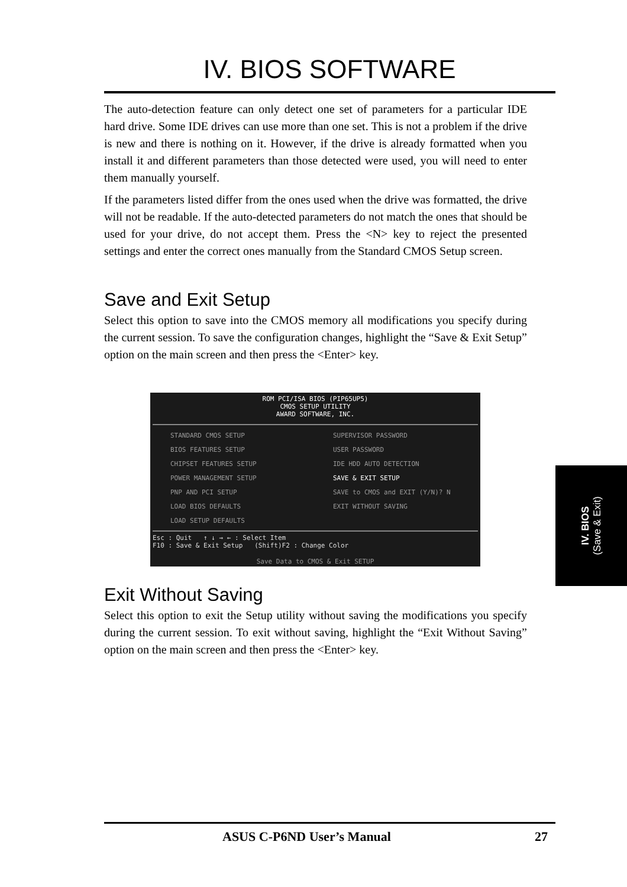IV. BIOS SOFTWARE
The auto-detection feature can only detect one set of parameters for a particular IDE hard drive. Some IDE drives can use more than one set. This is not a problem if the drive is new and there is nothing on it. However, if the drive is already formatted when you install it and different parameters than those detected were used, you will need to enter them manually yourself.
If the parameters listed differ from the ones used when the drive was formatted, the drive will not be readable. If the auto-detected parameters do not match the ones that should be used for your drive, do not accept them. Press the <N> key to reject the presented settings and enter the correct ones manually from the Standard CMOS Setup screen.
Save and Exit Setup
Select this option to save into the CMOS memory all modifications you specify during the current session. To save the configuration changes, highlight the “Save & Exit Setup” option on the main screen and then press the <Enter> key.
ROM PCI/ISA BIOS (PIP65UP5)
CMOS SETUP UTILITY
AWARD SOFTWARE, INC.
STANDARD CMOS SETUP
BIOS FEATURES SETUP
CHIPSET FEATURES SETUP
POWER MANAGEMENT SETUP
PNP AND PCI SETUP
LOAD BIOS DEFAULTS
LOAD SETUP DEFAULTS
SUPERVISOR PASSWORD
USER PASSWORD
IDE HDD AUTO DETECTION
SAVE & EXIT SETUP
SAVE to CMOS and EXIT (Y/N)? N
EXIT WITHOUT SAVING
Esc : Quit ↑ ↓ → ← : Select Item
F10 : Save & Exit Setup (Shift)F2 : Change Color
Save Data to CMOS & Exit SETUP
Exit Without Saving
Select this option to exit the Setup utility without saving the modifications you specify during the current session. To exit without saving, highlight the “Exit Without Saving” option on the main screen and then press the <Enter> key.
IV. BIOS
(Save & Exit)
ASUS C-P6ND User’s Manual 27